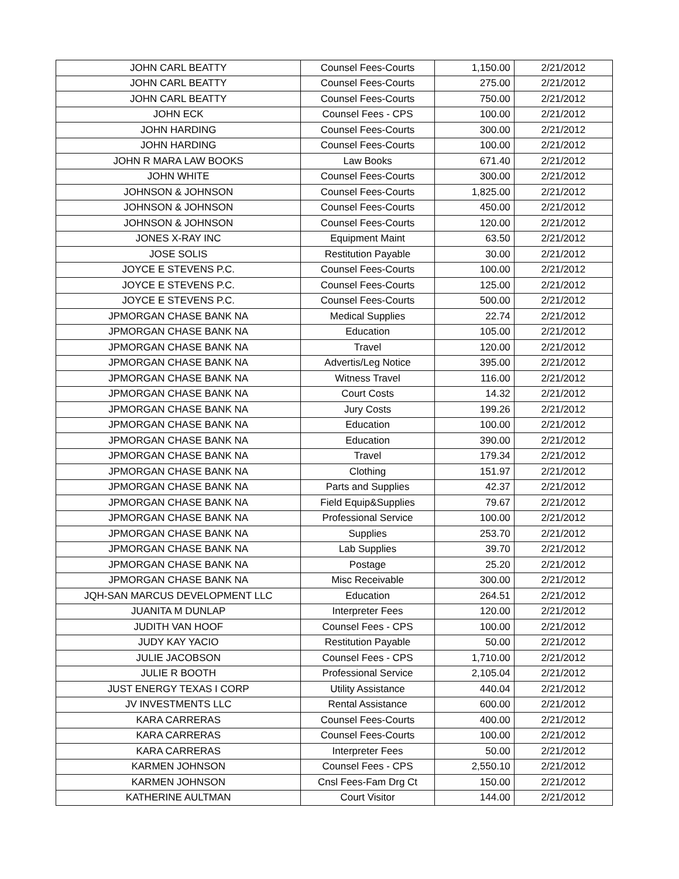| JOHN CARL BEATTY | Counsel Fees-Courts | 1,150.00 | 2/21/2012 |
| JOHN CARL BEATTY | Counsel Fees-Courts | 275.00 | 2/21/2012 |
| JOHN CARL BEATTY | Counsel Fees-Courts | 750.00 | 2/21/2012 |
| JOHN ECK | Counsel Fees - CPS | 100.00 | 2/21/2012 |
| JOHN HARDING | Counsel Fees-Courts | 300.00 | 2/21/2012 |
| JOHN HARDING | Counsel Fees-Courts | 100.00 | 2/21/2012 |
| JOHN R MARA LAW BOOKS | Law Books | 671.40 | 2/21/2012 |
| JOHN WHITE | Counsel Fees-Courts | 300.00 | 2/21/2012 |
| JOHNSON & JOHNSON | Counsel Fees-Courts | 1,825.00 | 2/21/2012 |
| JOHNSON & JOHNSON | Counsel Fees-Courts | 450.00 | 2/21/2012 |
| JOHNSON & JOHNSON | Counsel Fees-Courts | 120.00 | 2/21/2012 |
| JONES X-RAY INC | Equipment Maint | 63.50 | 2/21/2012 |
| JOSE SOLIS | Restitution Payable | 30.00 | 2/21/2012 |
| JOYCE E STEVENS P.C. | Counsel Fees-Courts | 100.00 | 2/21/2012 |
| JOYCE E STEVENS P.C. | Counsel Fees-Courts | 125.00 | 2/21/2012 |
| JOYCE E STEVENS P.C. | Counsel Fees-Courts | 500.00 | 2/21/2012 |
| JPMORGAN CHASE BANK NA | Medical Supplies | 22.74 | 2/21/2012 |
| JPMORGAN CHASE BANK NA | Education | 105.00 | 2/21/2012 |
| JPMORGAN CHASE BANK NA | Travel | 120.00 | 2/21/2012 |
| JPMORGAN CHASE BANK NA | Advertis/Leg Notice | 395.00 | 2/21/2012 |
| JPMORGAN CHASE BANK NA | Witness Travel | 116.00 | 2/21/2012 |
| JPMORGAN CHASE BANK NA | Court Costs | 14.32 | 2/21/2012 |
| JPMORGAN CHASE BANK NA | Jury Costs | 199.26 | 2/21/2012 |
| JPMORGAN CHASE BANK NA | Education | 100.00 | 2/21/2012 |
| JPMORGAN CHASE BANK NA | Education | 390.00 | 2/21/2012 |
| JPMORGAN CHASE BANK NA | Travel | 179.34 | 2/21/2012 |
| JPMORGAN CHASE BANK NA | Clothing | 151.97 | 2/21/2012 |
| JPMORGAN CHASE BANK NA | Parts and Supplies | 42.37 | 2/21/2012 |
| JPMORGAN CHASE BANK NA | Field Equip&Supplies | 79.67 | 2/21/2012 |
| JPMORGAN CHASE BANK NA | Professional Service | 100.00 | 2/21/2012 |
| JPMORGAN CHASE BANK NA | Supplies | 253.70 | 2/21/2012 |
| JPMORGAN CHASE BANK NA | Lab Supplies | 39.70 | 2/21/2012 |
| JPMORGAN CHASE BANK NA | Postage | 25.20 | 2/21/2012 |
| JPMORGAN CHASE BANK NA | Misc Receivable | 300.00 | 2/21/2012 |
| JQH-SAN MARCUS DEVELOPMENT LLC | Education | 264.51 | 2/21/2012 |
| JUANITA M DUNLAP | Interpreter Fees | 120.00 | 2/21/2012 |
| JUDITH VAN HOOF | Counsel Fees - CPS | 100.00 | 2/21/2012 |
| JUDY KAY YACIO | Restitution Payable | 50.00 | 2/21/2012 |
| JULIE JACOBSON | Counsel Fees - CPS | 1,710.00 | 2/21/2012 |
| JULIE R BOOTH | Professional Service | 2,105.04 | 2/21/2012 |
| JUST ENERGY TEXAS I CORP | Utility Assistance | 440.04 | 2/21/2012 |
| JV INVESTMENTS LLC | Rental Assistance | 600.00 | 2/21/2012 |
| KARA CARRERAS | Counsel Fees-Courts | 400.00 | 2/21/2012 |
| KARA CARRERAS | Counsel Fees-Courts | 100.00 | 2/21/2012 |
| KARA CARRERAS | Interpreter Fees | 50.00 | 2/21/2012 |
| KARMEN JOHNSON | Counsel Fees - CPS | 2,550.10 | 2/21/2012 |
| KARMEN JOHNSON | Cnsl Fees-Fam Drg Ct | 150.00 | 2/21/2012 |
| KATHERINE AULTMAN | Court Visitor | 144.00 | 2/21/2012 |